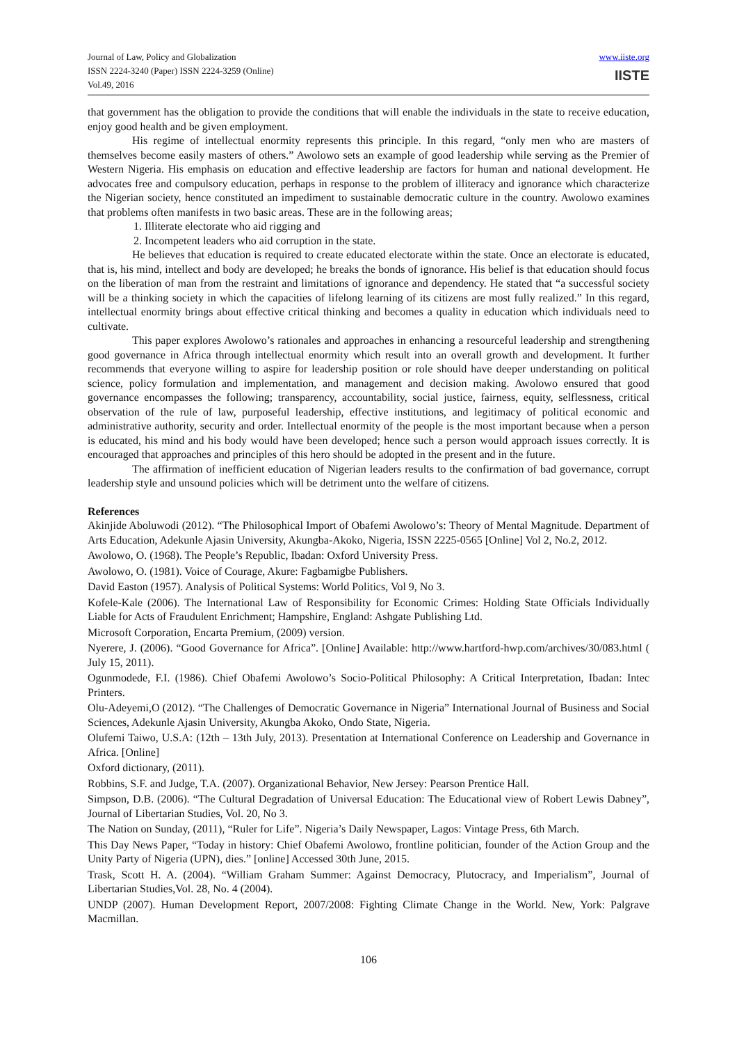Journal of Law, Policy and Globalization
ISSN 2224-3240 (Paper) ISSN 2224-3259 (Online)
Vol.49, 2016
www.iiste.org
IISTE
that government has the obligation to provide the conditions that will enable the individuals in the state to receive education, enjoy good health and be given employment.
His regime of intellectual enormity represents this principle. In this regard, “only men who are masters of themselves become easily masters of others.” Awolowo sets an example of good leadership while serving as the Premier of Western Nigeria. His emphasis on education and effective leadership are factors for human and national development. He advocates free and compulsory education, perhaps in response to the problem of illiteracy and ignorance which characterize the Nigerian society, hence constituted an impediment to sustainable democratic culture in the country. Awolowo examines that problems often manifests in two basic areas. These are in the following areas;
1. Illiterate electorate who aid rigging and
2. Incompetent leaders who aid corruption in the state.
He believes that education is required to create educated electorate within the state. Once an electorate is educated, that is, his mind, intellect and body are developed; he breaks the bonds of ignorance. His belief is that education should focus on the liberation of man from the restraint and limitations of ignorance and dependency. He stated that “a successful society will be a thinking society in which the capacities of lifelong learning of its citizens are most fully realized.” In this regard, intellectual enormity brings about effective critical thinking and becomes a quality in education which individuals need to cultivate.
This paper explores Awolowo’s rationales and approaches in enhancing a resourceful leadership and strengthening good governance in Africa through intellectual enormity which result into an overall growth and development. It further recommends that everyone willing to aspire for leadership position or role should have deeper understanding on political science, policy formulation and implementation, and management and decision making. Awolowo ensured that good governance encompasses the following; transparency, accountability, social justice, fairness, equity, selflessness, critical observation of the rule of law, purposeful leadership, effective institutions, and legitimacy of political economic and administrative authority, security and order. Intellectual enormity of the people is the most important because when a person is educated, his mind and his body would have been developed; hence such a person would approach issues correctly. It is encouraged that approaches and principles of this hero should be adopted in the present and in the future.
The affirmation of inefficient education of Nigerian leaders results to the confirmation of bad governance, corrupt leadership style and unsound policies which will be detriment unto the welfare of citizens.
References
Akinjide Aboluwodi (2012). “The Philosophical Import of Obafemi Awolowo’s: Theory of Mental Magnitude. Department of Arts Education, Adekunle Ajasin University, Akungba-Akoko, Nigeria, ISSN 2225-0565 [Online] Vol 2, No.2, 2012.
Awolowo, O. (1968). The People’s Republic, Ibadan: Oxford University Press.
Awolowo, O. (1981). Voice of Courage, Akure: Fagbamigbe Publishers.
David Easton (1957). Analysis of Political Systems: World Politics, Vol 9, No 3.
Kofele-Kale (2006). The International Law of Responsibility for Economic Crimes: Holding State Officials Individually Liable for Acts of Fraudulent Enrichment; Hampshire, England: Ashgate Publishing Ltd.
Microsoft Corporation, Encarta Premium, (2009) version.
Nyerere, J. (2006). “Good Governance for Africa”. [Online] Available: http://www.hartford-hwp.com/archives/30/083.html ( July 15, 2011).
Ogunmodede, F.I. (1986). Chief Obafemi Awolowo’s Socio-Political Philosophy: A Critical Interpretation, Ibadan: Intec Printers.
Olu-Adeyemi,O (2012). “The Challenges of Democratic Governance in Nigeria” International Journal of Business and Social Sciences, Adekunle Ajasin University, Akungba Akoko, Ondo State, Nigeria.
Olufemi Taiwo, U.S.A: (12th – 13th July, 2013). Presentation at International Conference on Leadership and Governance in Africa. [Online]
Oxford dictionary, (2011).
Robbins, S.F. and Judge, T.A. (2007). Organizational Behavior, New Jersey: Pearson Prentice Hall.
Simpson, D.B. (2006). “The Cultural Degradation of Universal Education: The Educational view of Robert Lewis Dabney”, Journal of Libertarian Studies, Vol. 20, No 3.
The Nation on Sunday, (2011), “Ruler for Life”. Nigeria’s Daily Newspaper, Lagos: Vintage Press, 6th March.
This Day News Paper, “Today in history: Chief Obafemi Awolowo, frontline politician, founder of the Action Group and the Unity Party of Nigeria (UPN), dies.” [online] Accessed 30th June, 2015.
Trask, Scott H. A. (2004). “William Graham Summer: Against Democracy, Plutocracy, and Imperialism”, Journal of Libertarian Studies,Vol. 28, No. 4 (2004).
UNDP (2007). Human Development Report, 2007/2008: Fighting Climate Change in the World. New, York: Palgrave Macmillan.
106